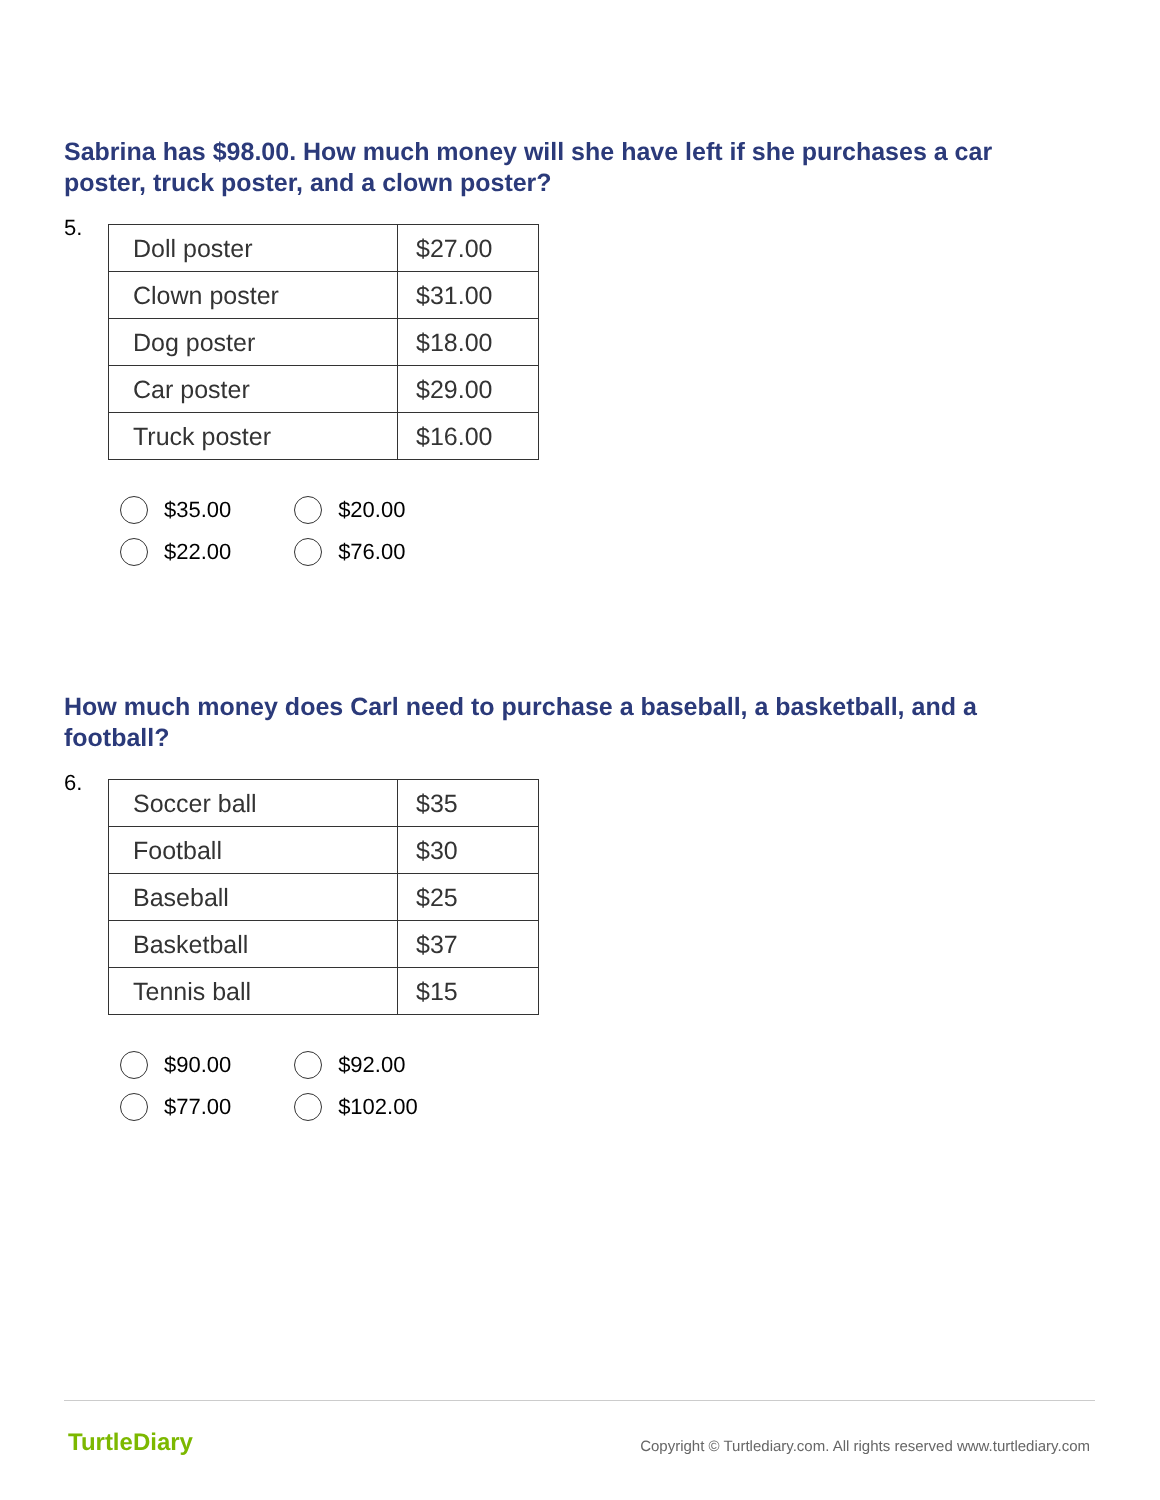Sabrina has $98.00. How much money will she have left if she purchases a car poster, truck poster, and a clown poster?
5.
| Doll poster | $27.00 |
| Clown poster | $31.00 |
| Dog poster | $18.00 |
| Car poster | $29.00 |
| Truck poster | $16.00 |
$35.00 $20.00
$22.00 $76.00
How much money does Carl need to purchase a baseball, a basketball, and a football?
6.
| Soccer ball | $35 |
| Football | $30 |
| Baseball | $25 |
| Basketball | $37 |
| Tennis ball | $15 |
$90.00 $92.00
$77.00 $102.00
TurtleDiary
Copyright © Turtlediary.com. All rights reserved www.turtlediary.com